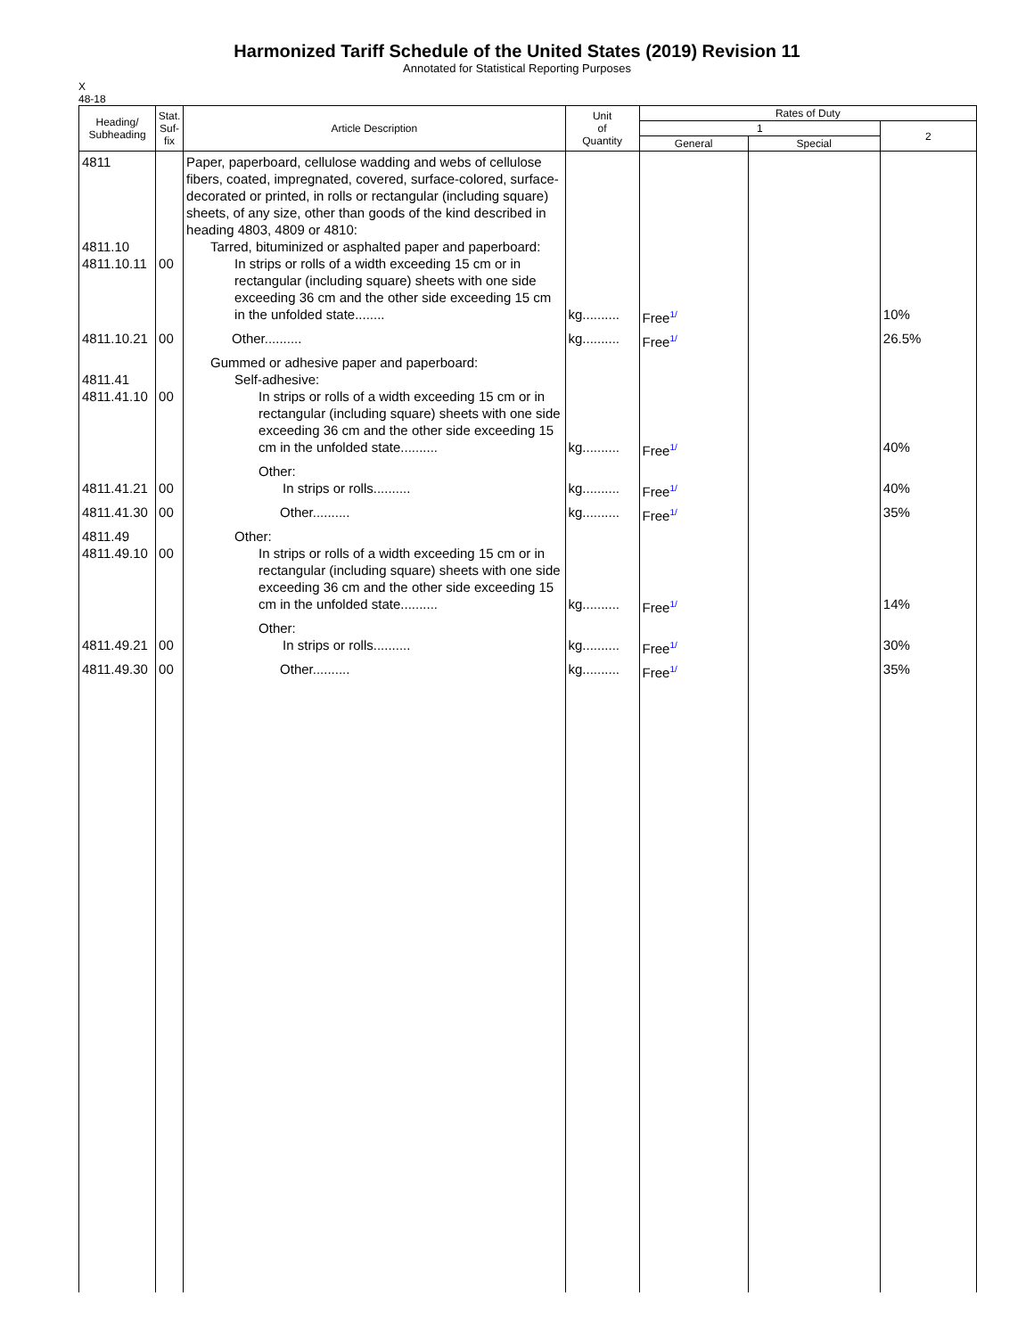Harmonized Tariff Schedule of the United States (2019) Revision 11
Annotated for Statistical Reporting Purposes
X
48-18
| Heading/ Subheading | Stat. Suf- fix | Article Description | Unit of Quantity | Rates of Duty | | |
| --- | --- | --- | --- | --- | --- | --- |
| | | | | 1 | | 2 |
| | | | | General | Special | |
| 4811 4811.10 4811.10.11 | 00 | Paper, paperboard, cellulose wadding and webs of cellulose fibers, coated, impregnated, covered, surface-colored, surface-decorated or printed, in rolls or rectangular (including square) sheets, of any size, other than goods of the kind described in heading 4803, 4809 or 4810: Tarred, bituminized or asphalted paper and paperboard: In strips or rolls of a width exceeding 15 cm or in rectangular (including square) sheets with one side exceeding 36 cm and the other side exceeding 15 cm in the unfolded state........ | kg.......... | Free<sup>1/</sup> | | 10% |
| 4811.10.21 | 00 | Other.......... | kg.......... | Free<sup>1/</sup> | | 26.5% |
| 4811.41 4811.41.10 | 00 | Gummed or adhesive paper and paperboard: Self-adhesive: In strips or rolls of a width exceeding 15 cm or in rectangular (including square) sheets with one side exceeding 36 cm and the other side exceeding 15 cm in the unfolded state.......... | kg.......... | Free<sup>1/</sup> | | 40% |
| 4811.41.21 | 00 | Other: In strips or rolls.......... | kg.......... | Free<sup>1/</sup> | | 40% |
| 4811.41.30 | 00 | Other.......... | kg.......... | Free<sup>1/</sup> | | 35% |
| 4811.49 4811.49.10 | 00 | Other: In strips or rolls of a width exceeding 15 cm or in rectangular (including square) sheets with one side exceeding 36 cm and the other side exceeding 15 cm in the unfolded state.......... | kg.......... | Free<sup>1/</sup> | | 14% |
| 4811.49.21 | 00 | Other: In strips or rolls.......... | kg.......... | Free<sup>1/</sup> | | 30% |
| 4811.49.30 | 00 | Other.......... | kg.......... | Free<sup>1/</sup> | | 35% |